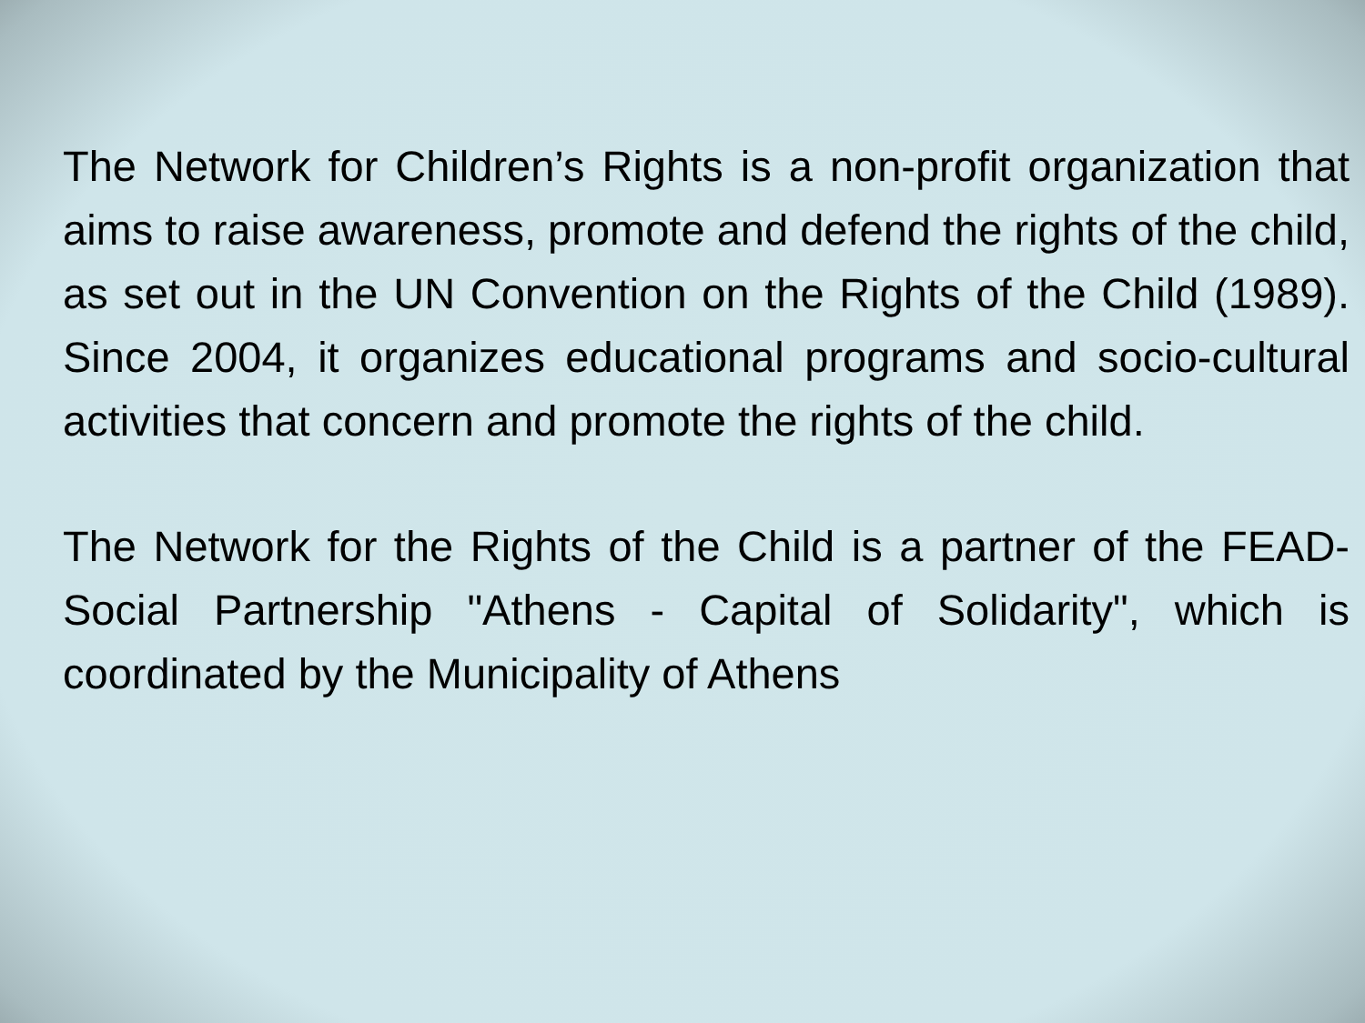The Network for Children’s Rights is a non-profit organization that aims to raise awareness, promote and defend the rights of the child, as set out in the UN Convention on the Rights of the Child (1989). Since 2004, it organizes educational programs and socio-cultural activities that concern and promote the rights of the child.
The Network for the Rights of the Child is a partner of the FEAD- Social Partnership "Athens - Capital of Solidarity", which is coordinated by the Municipality of Athens